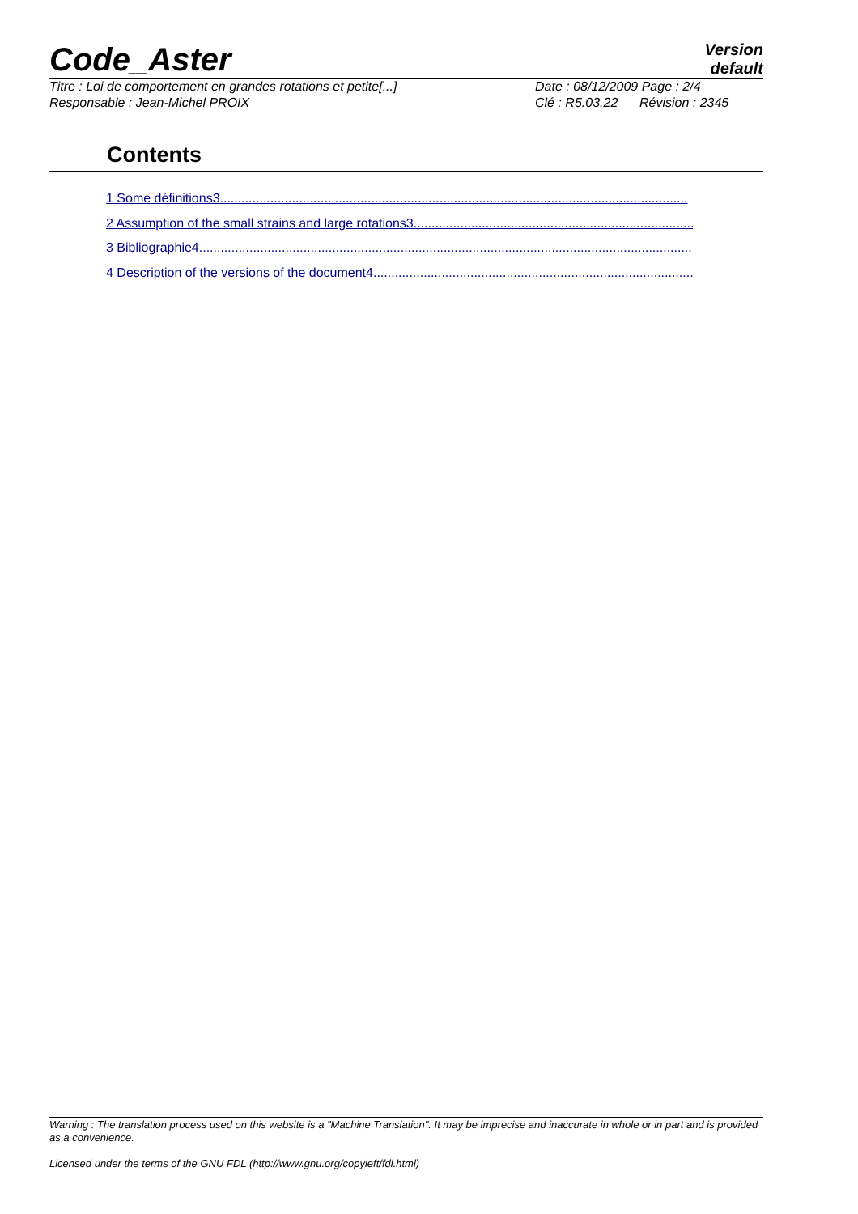Code_Aster
Version
default
Titre : Loi de comportement en grandes rotations et petite[...]
Responsable : Jean-Michel PROIX
Date : 08/12/2009 Page : 2/4
Clé : R5.03.22 Révision : 2345
Contents
1 Some définitions3..................................................................................................................................
2 Assumption of the small strains and large rotations3...............................................................................
3 Bibliographie4..........................................................................................................................................
4 Description of the versions of the document4..........................................................................................
Warning : The translation process used on this website is a "Machine Translation". It may be imprecise and inaccurate in whole or in part and is provided as a convenience.
Licensed under the terms of the GNU FDL (http://www.gnu.org/copyleft/fdl.html)